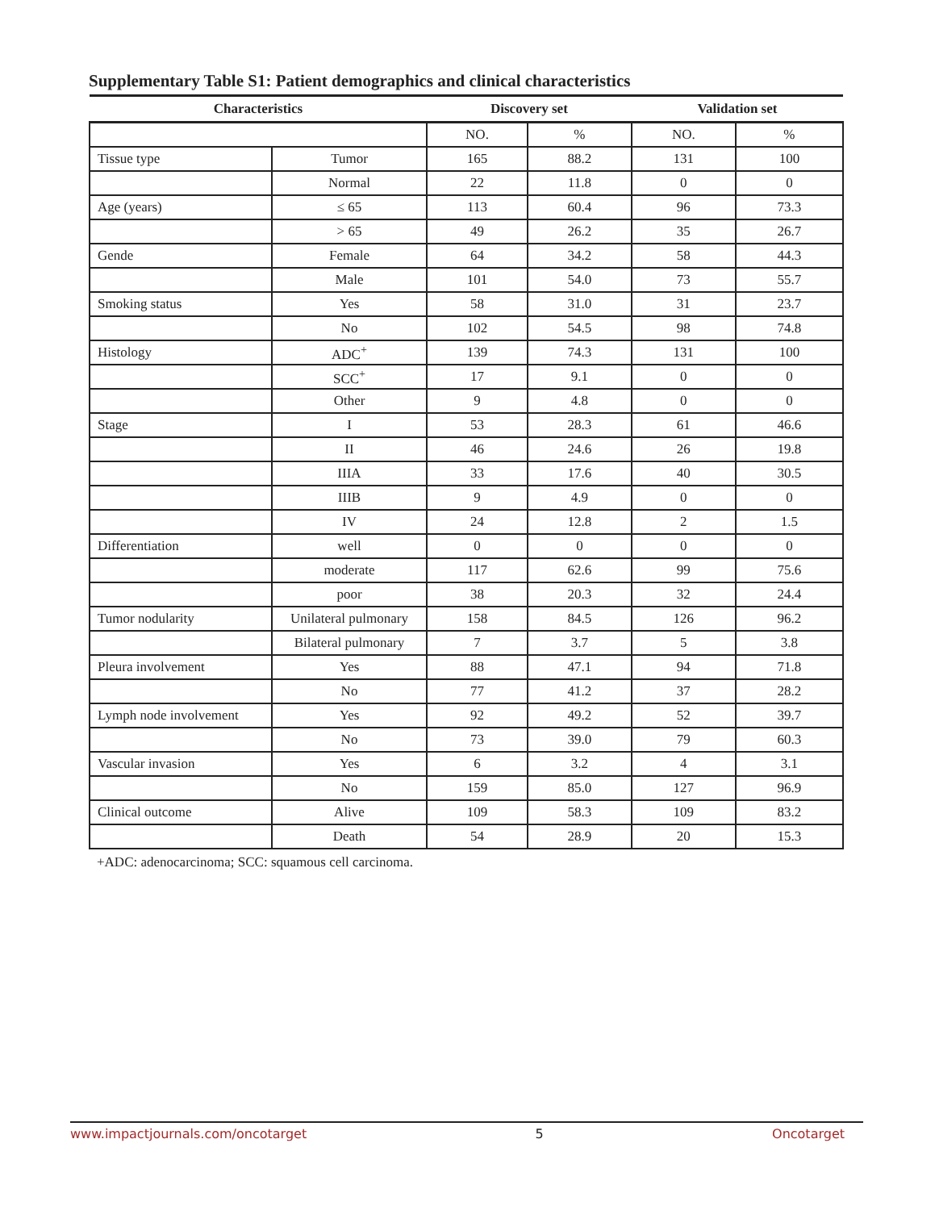Supplementary Table S1: Patient demographics and clinical characteristics
| Characteristics | | Discovery set | | Validation set | |
| --- | --- | --- | --- | --- | --- |
| | | NO. | % | NO. | % |
| Tissue type | Tumor | 165 | 88.2 | 131 | 100 |
| | Normal | 22 | 11.8 | 0 | 0 |
| Age (years) | ≤ 65 | 113 | 60.4 | 96 | 73.3 |
| | > 65 | 49 | 26.2 | 35 | 26.7 |
| Gende | Female | 64 | 34.2 | 58 | 44.3 |
| | Male | 101 | 54.0 | 73 | 55.7 |
| Smoking status | Yes | 58 | 31.0 | 31 | 23.7 |
| | No | 102 | 54.5 | 98 | 74.8 |
| Histology | ADC<sup>+</sup> | 139 | 74.3 | 131 | 100 |
| | SCC<sup>+</sup> | 17 | 9.1 | 0 | 0 |
| | Other | 9 | 4.8 | 0 | 0 |
| Stage | I | 53 | 28.3 | 61 | 46.6 |
| | II | 46 | 24.6 | 26 | 19.8 |
| | IIIA | 33 | 17.6 | 40 | 30.5 |
| | IIIB | 9 | 4.9 | 0 | 0 |
| | IV | 24 | 12.8 | 2 | 1.5 |
| Differentiation | well | 0 | 0 | 0 | 0 |
| | moderate | 117 | 62.6 | 99 | 75.6 |
| | poor | 38 | 20.3 | 32 | 24.4 |
| Tumor nodularity | Unilateral pulmonary | 158 | 84.5 | 126 | 96.2 |
| | Bilateral pulmonary | 7 | 3.7 | 5 | 3.8 |
| Pleura involvement | Yes | 88 | 47.1 | 94 | 71.8 |
| | No | 77 | 41.2 | 37 | 28.2 |
| Lymph node involvement | Yes | 92 | 49.2 | 52 | 39.7 |
| | No | 73 | 39.0 | 79 | 60.3 |
| Vascular invasion | Yes | 6 | 3.2 | 4 | 3.1 |
| | No | 159 | 85.0 | 127 | 96.9 |
| Clinical outcome | Alive | 109 | 58.3 | 109 | 83.2 |
| | Death | 54 | 28.9 | 20 | 15.3 |
+ADC: adenocarcinoma; SCC: squamous cell carcinoma.
www.impactjournals.com/oncotarget 5 Oncotarget